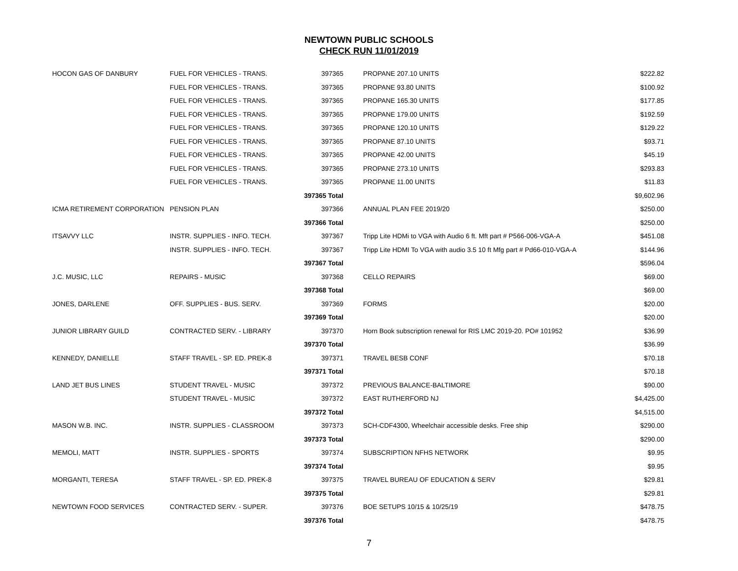NEWTOWN PUBLIC SCHOOLS
CHECK RUN 11/01/2019
| HOCON GAS OF DANBURY | FUEL FOR VEHICLES - TRANS. | 397365 | | PROPANE 207.10 UNITS | $222.82 |
| | FUEL FOR VEHICLES - TRANS. | 397365 | | PROPANE 93.80 UNITS | $100.92 |
| | FUEL FOR VEHICLES - TRANS. | 397365 | | PROPANE 165.30 UNITS | $177.85 |
| | FUEL FOR VEHICLES - TRANS. | 397365 | | PROPANE 179.00 UNITS | $192.59 |
| | FUEL FOR VEHICLES - TRANS. | 397365 | | PROPANE 120.10 UNITS | $129.22 |
| | FUEL FOR VEHICLES - TRANS. | 397365 | | PROPANE 87.10 UNITS | $93.71 |
| | FUEL FOR VEHICLES - TRANS. | 397365 | | PROPANE 42.00 UNITS | $45.19 |
| | FUEL FOR VEHICLES - TRANS. | 397365 | | PROPANE 273.10 UNITS | $293.83 |
| | FUEL FOR VEHICLES - TRANS. | 397365 | | PROPANE 11.00 UNITS | $11.83 |
| | | 397365 Total | | | $9,602.96 |
| ICMA RETIREMENT CORPORATION | PENSION PLAN | 397366 | | ANNUAL PLAN FEE 2019/20 | $250.00 |
| | | 397366 Total | | | $250.00 |
| ITSAVVY LLC | INSTR. SUPPLIES - INFO. TECH. | 397367 | | Tripp Lite HDMi to VGA with Audio 6 ft. Mft part # P566-006-VGA-A | $451.08 |
| | INSTR. SUPPLIES - INFO. TECH. | 397367 | | Tripp Lite HDMI To VGA with audio 3.5 10 ft Mfg part # Pd66-010-VGA-A | $144.96 |
| | | 397367 Total | | | $596.04 |
| J.C. MUSIC, LLC | REPAIRS - MUSIC | 397368 | | CELLO REPAIRS | $69.00 |
| | | 397368 Total | | | $69.00 |
| JONES, DARLENE | OFF. SUPPLIES - BUS. SERV. | 397369 | | FORMS | $20.00 |
| | | 397369 Total | | | $20.00 |
| JUNIOR LIBRARY GUILD | CONTRACTED SERV. - LIBRARY | 397370 | | Horn Book subscription renewal for RIS LMC 2019-20. PO# 101952 | $36.99 |
| | | 397370 Total | | | $36.99 |
| KENNEDY, DANIELLE | STAFF TRAVEL - SP. ED. PREK-8 | 397371 | | TRAVEL BESB CONF | $70.18 |
| | | 397371 Total | | | $70.18 |
| LAND JET BUS LINES | STUDENT TRAVEL - MUSIC | 397372 | | PREVIOUS BALANCE-BALTIMORE | $90.00 |
| | STUDENT TRAVEL - MUSIC | 397372 | | EAST RUTHERFORD NJ | $4,425.00 |
| | | 397372 Total | | | $4,515.00 |
| MASON W.B. INC. | INSTR. SUPPLIES - CLASSROOM | 397373 | | SCH-CDF4300, Wheelchair accessible desks. Free ship | $290.00 |
| | | 397373 Total | | | $290.00 |
| MEMOLI, MATT | INSTR. SUPPLIES - SPORTS | 397374 | | SUBSCRIPTION NFHS NETWORK | $9.95 |
| | | 397374 Total | | | $9.95 |
| MORGANTI, TERESA | STAFF TRAVEL - SP. ED. PREK-8 | 397375 | | TRAVEL BUREAU OF EDUCATION & SERV | $29.81 |
| | | 397375 Total | | | $29.81 |
| NEWTOWN FOOD SERVICES | CONTRACTED SERV. - SUPER. | 397376 | | BOE SETUPS 10/15 & 10/25/19 | $478.75 |
| | | 397376 Total | | | $478.75 |
7